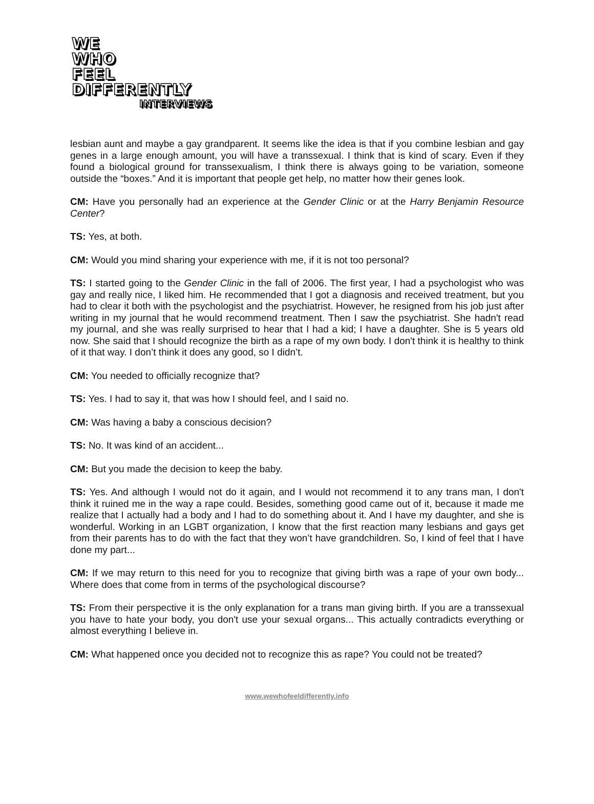WE
WHO
FEEL
DIFFERENTLY
INTERVIEWS
lesbian aunt and maybe a gay grandparent. It seems like the idea is that if you combine lesbian and gay genes in a large enough amount, you will have a transsexual. I think that is kind of scary. Even if they found a biological ground for transsexualism, I think there is always going to be variation, someone outside the “boxes.” And it is important that people get help, no matter how their genes look.
CM: Have you personally had an experience at the Gender Clinic or at the Harry Benjamin Resource Center?
TS: Yes, at both.
CM: Would you mind sharing your experience with me, if it is not too personal?
TS: I started going to the Gender Clinic in the fall of 2006. The first year, I had a psychologist who was gay and really nice, I liked him. He recommended that I got a diagnosis and received treatment, but you had to clear it both with the psychologist and the psychiatrist. However, he resigned from his job just after writing in my journal that he would recommend treatment. Then I saw the psychiatrist. She hadn't read my journal, and she was really surprised to hear that I had a kid; I have a daughter. She is 5 years old now. She said that I should recognize the birth as a rape of my own body. I don't think it is healthy to think of it that way. I don’t think it does any good, so I didn’t.
CM: You needed to officially recognize that?
TS: Yes. I had to say it, that was how I should feel, and I said no.
CM: Was having a baby a conscious decision?
TS: No. It was kind of an accident...
CM: But you made the decision to keep the baby.
TS: Yes. And although I would not do it again, and I would not recommend it to any trans man, I don't think it ruined me in the way a rape could. Besides, something good came out of it, because it made me realize that I actually had a body and I had to do something about it. And I have my daughter, and she is wonderful. Working in an LGBT organization, I know that the first reaction many lesbians and gays get from their parents has to do with the fact that they won’t have grandchildren. So, I kind of feel that I have done my part...
CM: If we may return to this need for you to recognize that giving birth was a rape of your own body... Where does that come from in terms of the psychological discourse?
TS: From their perspective it is the only explanation for a trans man giving birth. If you are a transsexual you have to hate your body, you don't use your sexual organs... This actually contradicts everything or almost everything I believe in.
CM: What happened once you decided not to recognize this as rape? You could not be treated?
www.wewhofeeldifferently.info